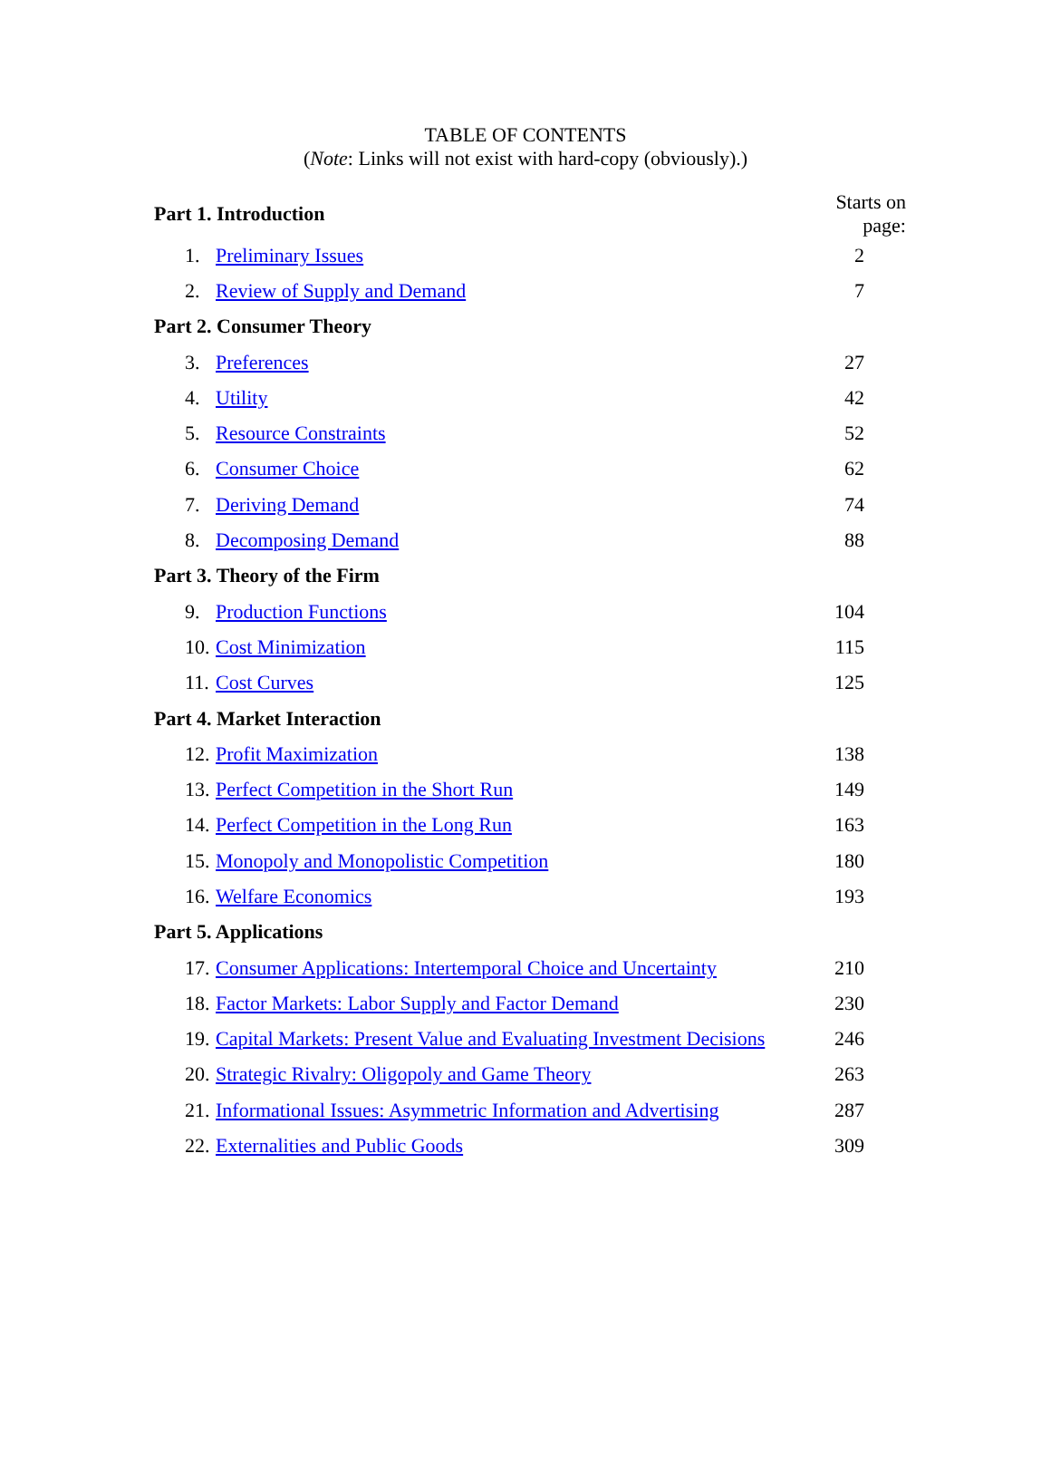TABLE OF CONTENTS
(Note: Links will not exist with hard-copy (obviously).)
| Part 1. Introduction | | Starts on page: |
| 1. | Preliminary Issues | 2 |
| 2. | Review of Supply and Demand | 7 |
| Part 2. Consumer Theory | | |
| 3. | Preferences | 27 |
| 4. | Utility | 42 |
| 5. | Resource Constraints | 52 |
| 6. | Consumer Choice | 62 |
| 7. | Deriving Demand | 74 |
| 8. | Decomposing Demand | 88 |
| Part 3. Theory of the Firm | | |
| 9. | Production Functions | 104 |
| 10. | Cost Minimization | 115 |
| 11. | Cost Curves | 125 |
| Part 4. Market Interaction | | |
| 12. | Profit Maximization | 138 |
| 13. | Perfect Competition in the Short Run | 149 |
| 14. | Perfect Competition in the Long Run | 163 |
| 15. | Monopoly and Monopolistic Competition | 180 |
| 16. | Welfare Economics | 193 |
| Part 5. Applications | | |
| 17. | Consumer Applications: Intertemporal Choice and Uncertainty | 210 |
| 18. | Factor Markets: Labor Supply and Factor Demand | 230 |
| 19. | Capital Markets: Present Value and Evaluating Investment Decisions | 246 |
| 20. | Strategic Rivalry: Oligopoly and Game Theory | 263 |
| 21. | Informational Issues: Asymmetric Information and Advertising | 287 |
| 22. | Externalities and Public Goods | 309 |